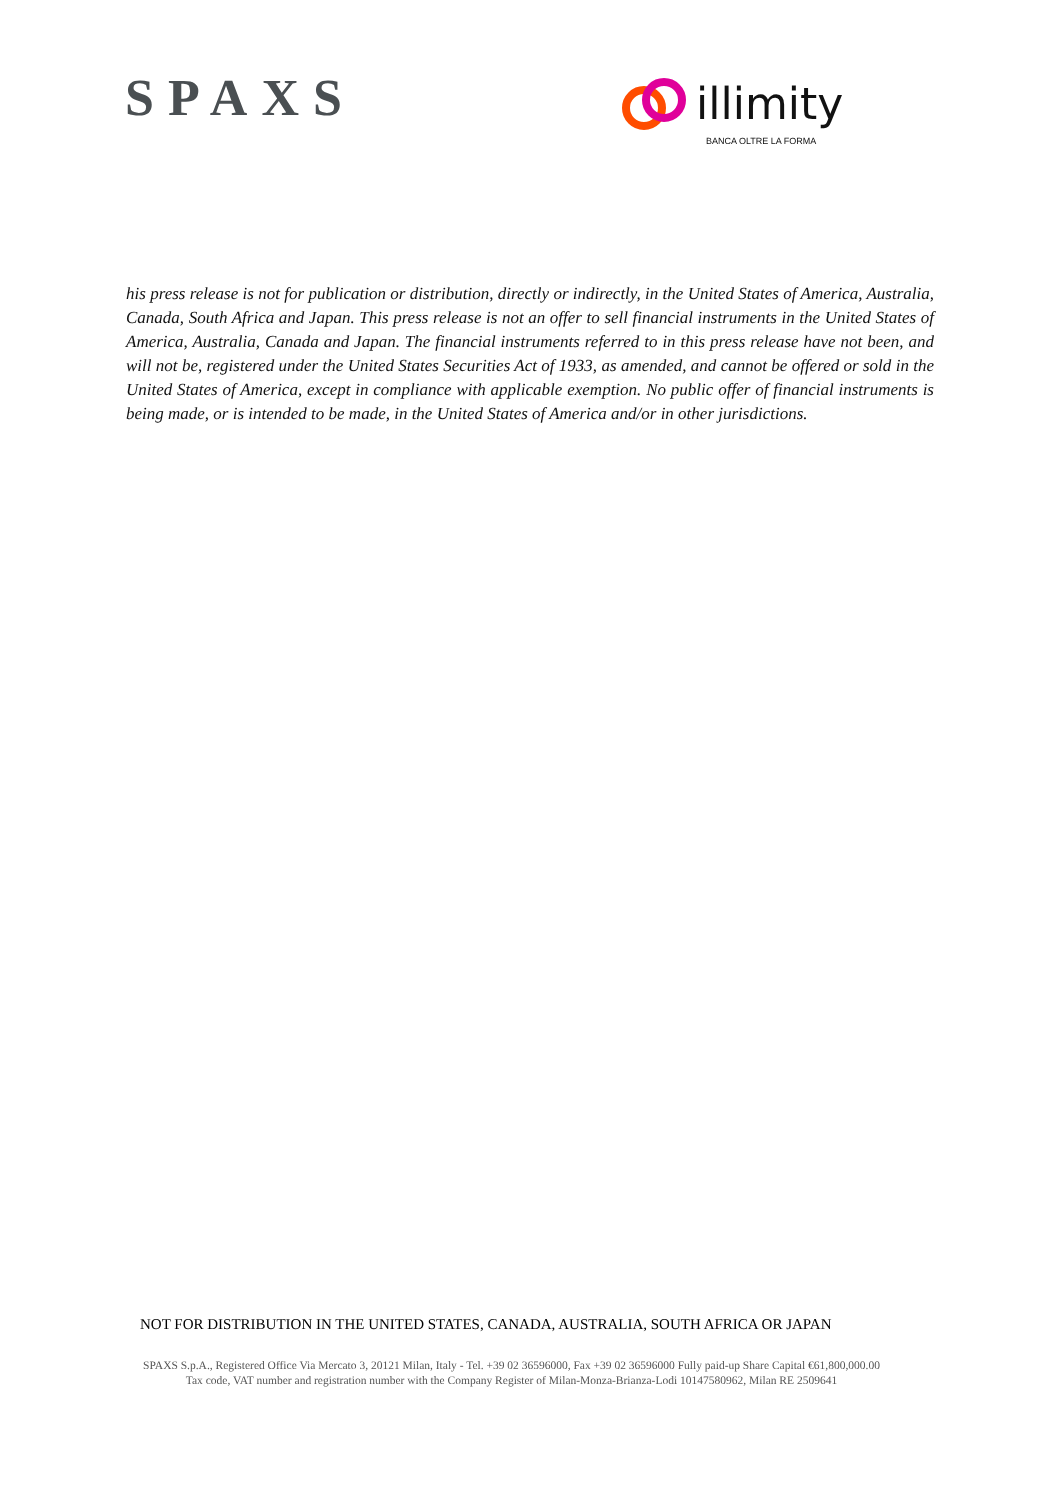SPAXS
illimity
BANCA OLTRE LA FORMA
his press release is not for publication or distribution, directly or indirectly, in the United States of America, Australia, Canada, South Africa and Japan. This press release is not an offer to sell financial instruments in the United States of America, Australia, Canada and Japan. The financial instruments referred to in this press release have not been, and will not be, registered under the United States Securities Act of 1933, as amended, and cannot be offered or sold in the United States of America, except in compliance with applicable exemption. No public offer of financial instruments is being made, or is intended to be made, in the United States of America and/or in other jurisdictions.
NOT FOR DISTRIBUTION IN THE UNITED STATES, CANADA, AUSTRALIA, SOUTH AFRICA OR JAPAN
SPAXS S.p.A., Registered Office Via Mercato 3, 20121 Milan, Italy - Tel. +39 02 36596000, Fax +39 02 36596000 Fully paid-up Share Capital €61,800,000.00
Tax code, VAT number and registration number with the Company Register of Milan-Monza-Brianza-Lodi 10147580962, Milan RE 2509641